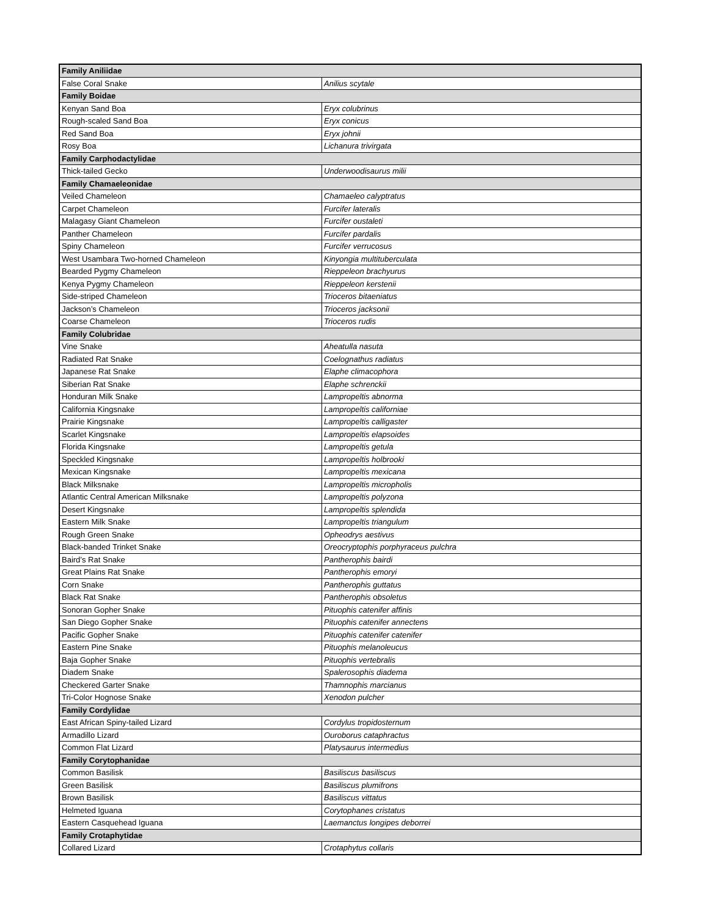| Family Aniliidae | |
| False Coral Snake | Anilius scytale |
| Family Boidae | |
| Kenyan Sand Boa | Eryx colubrinus |
| Rough-scaled Sand Boa | Eryx conicus |
| Red Sand Boa | Eryx johnii |
| Rosy Boa | Lichanura trivirgata |
| Family Carphodactylidae | |
| Thick-tailed Gecko | Underwoodisaurus milii |
| Family Chamaeleonidae | |
| Veiled Chameleon | Chamaeleo calyptratus |
| Carpet Chameleon | Furcifer lateralis |
| Malagasy Giant Chameleon | Furcifer oustaleti |
| Panther Chameleon | Furcifer pardalis |
| Spiny Chameleon | Furcifer verrucosus |
| West Usambara Two-horned Chameleon | Kinyongia multituberculata |
| Bearded Pygmy Chameleon | Rieppeleon brachyurus |
| Kenya Pygmy Chameleon | Rieppeleon kerstenii |
| Side-striped Chameleon | Trioceros bitaeniatus |
| Jackson’s Chameleon | Trioceros jacksonii |
| Coarse Chameleon | Trioceros rudis |
| Family Colubridae | |
| Vine Snake | Aheatulla nasuta |
| Radiated Rat Snake | Coelognathus radiatus |
| Japanese Rat Snake | Elaphe climacophora |
| Siberian Rat Snake | Elaphe schrenckii |
| Honduran Milk Snake | Lampropeltis abnorma |
| California Kingsnake | Lampropeltis californiae |
| Prairie Kingsnake | Lampropeltis calligaster |
| Scarlet Kingsnake | Lampropeltis elapsoides |
| Florida Kingsnake | Lampropeltis getula |
| Speckled Kingsnake | Lampropeltis holbrooki |
| Mexican Kingsnake | Lampropeltis mexicana |
| Black Milksnake | Lampropeltis micropholis |
| Atlantic Central American Milksnake | Lampropeltis polyzona |
| Desert Kingsnake | Lampropeltis splendida |
| Eastern Milk Snake | Lampropeltis triangulum |
| Rough Green Snake | Opheodrys aestivus |
| Black-banded Trinket Snake | Oreocryptophis porphyraceus pulchra |
| Baird’s Rat Snake | Pantherophis bairdi |
| Great Plains Rat Snake | Pantherophis emoryi |
| Corn Snake | Pantherophis guttatus |
| Black Rat Snake | Pantherophis obsoletus |
| Sonoran Gopher Snake | Pituophis catenifer affinis |
| San Diego Gopher Snake | Pituophis catenifer annectens |
| Pacific Gopher Snake | Pituophis catenifer catenifer |
| Eastern Pine Snake | Pituophis melanoleucus |
| Baja Gopher Snake | Pituophis vertebralis |
| Diadem Snake | Spalerosophis diadema |
| Checkered Garter Snake | Thamnophis marcianus |
| Tri-Color Hognose Snake | Xenodon pulcher |
| Family Cordylidae | |
| East African Spiny-tailed Lizard | Cordylus tropidosternum |
| Armadillo Lizard | Ouroborus cataphractus |
| Common Flat Lizard | Platysaurus intermedius |
| Family Corytophanidae | |
| Common Basilisk | Basiliscus basiliscus |
| Green Basilisk | Basiliscus plumifrons |
| Brown Basilisk | Basiliscus vittatus |
| Helmeted Iguana | Corytophanes cristatus |
| Eastern Casquehead Iguana | Laemanctus longipes deborrei |
| Family Crotaphytidae | |
| Collared Lizard | Crotaphytus collaris |